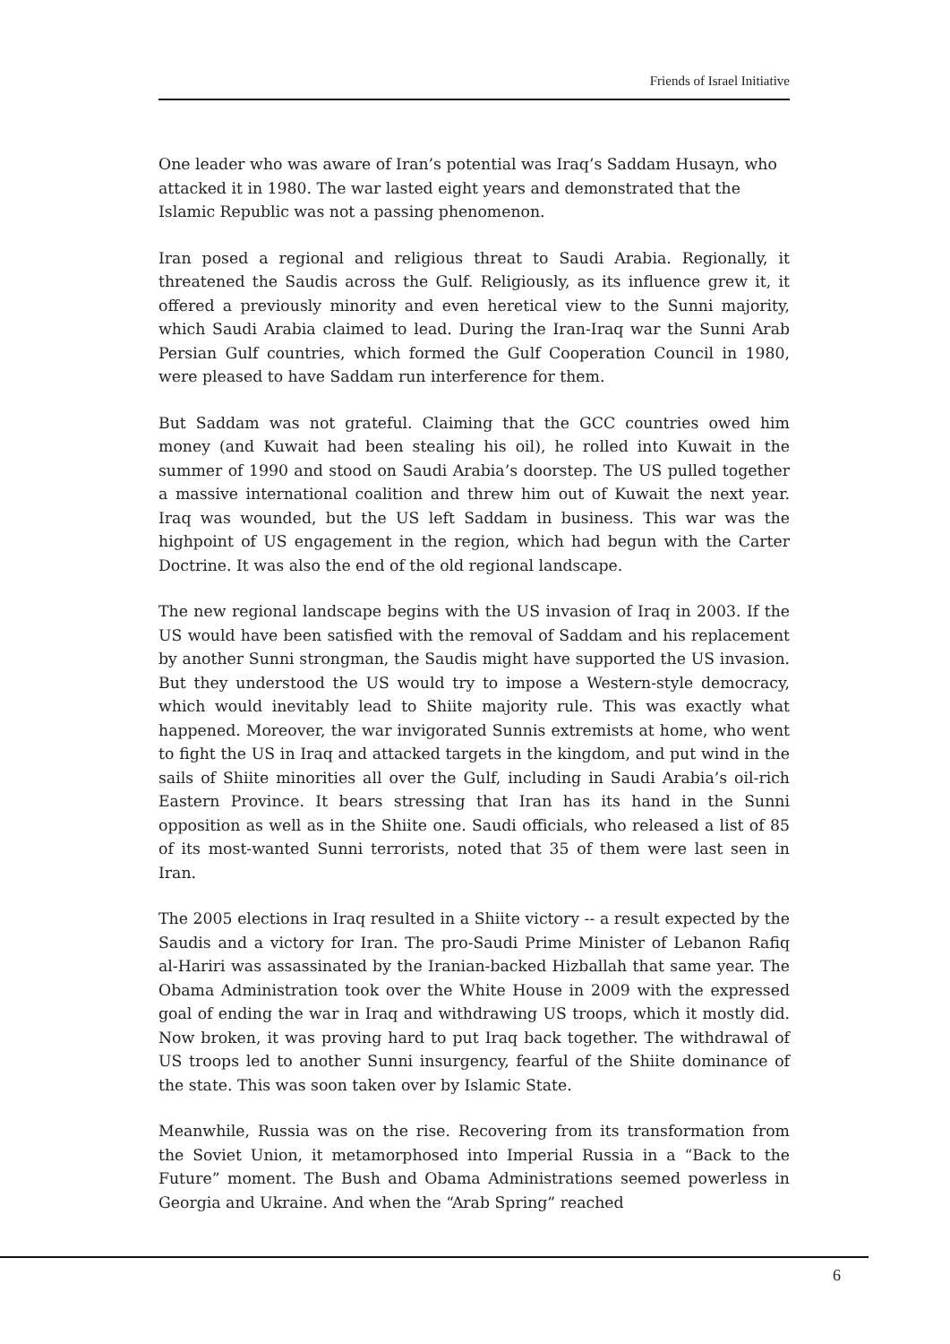Friends of Israel Initiative
One leader who was aware of Iran’s potential was Iraq’s Saddam Husayn, who attacked it in 1980. The war lasted eight years and demonstrated that the Islamic Republic was not a passing phenomenon.
Iran posed a regional and religious threat to Saudi Arabia. Regionally, it threatened the Saudis across the Gulf. Religiously, as its influence grew it, it offered a previously minority and even heretical view to the Sunni majority, which Saudi Arabia claimed to lead. During the Iran-Iraq war the Sunni Arab Persian Gulf countries, which formed the Gulf Cooperation Council in 1980, were pleased to have Saddam run interference for them.
But Saddam was not grateful. Claiming that the GCC countries owed him money (and Kuwait had been stealing his oil), he rolled into Kuwait in the summer of 1990 and stood on Saudi Arabia’s doorstep. The US pulled together a massive international coalition and threw him out of Kuwait the next year. Iraq was wounded, but the US left Saddam in business. This war was the highpoint of US engagement in the region, which had begun with the Carter Doctrine. It was also the end of the old regional landscape.
The new regional landscape begins with the US invasion of Iraq in 2003. If the US would have been satisfied with the removal of Saddam and his replacement by another Sunni strongman, the Saudis might have supported the US invasion. But they understood the US would try to impose a Western-style democracy, which would inevitably lead to Shiite majority rule. This was exactly what happened. Moreover, the war invigorated Sunnis extremists at home, who went to fight the US in Iraq and attacked targets in the kingdom, and put wind in the sails of Shiite minorities all over the Gulf, including in Saudi Arabia’s oil-rich Eastern Province. It bears stressing that Iran has its hand in the Sunni opposition as well as in the Shiite one. Saudi officials, who released a list of 85 of its most-wanted Sunni terrorists, noted that 35 of them were last seen in Iran.
The 2005 elections in Iraq resulted in a Shiite victory -- a result expected by the Saudis and a victory for Iran. The pro-Saudi Prime Minister of Lebanon Rafiq al-Hariri was assassinated by the Iranian-backed Hizballah that same year. The Obama Administration took over the White House in 2009 with the expressed goal of ending the war in Iraq and withdrawing US troops, which it mostly did. Now broken, it was proving hard to put Iraq back together. The withdrawal of US troops led to another Sunni insurgency, fearful of the Shiite dominance of the state. This was soon taken over by Islamic State.
Meanwhile, Russia was on the rise. Recovering from its transformation from the Soviet Union, it metamorphosed into Imperial Russia in a “Back to the Future” moment. The Bush and Obama Administrations seemed powerless in Georgia and Ukraine. And when the “Arab Spring” reached
6